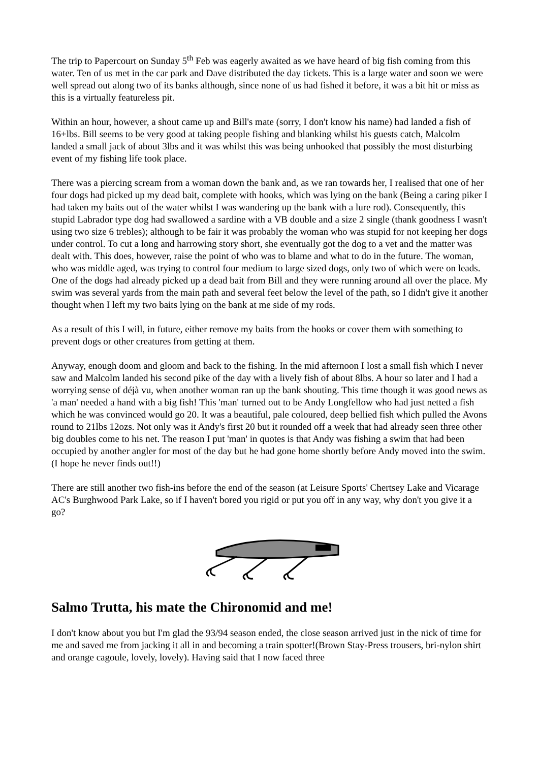The trip to Papercourt on Sunday 5<sup>th</sup> Feb was eagerly awaited as we have heard of big fish coming from this water. Ten of us met in the car park and Dave distributed the day tickets. This is a large water and soon we were well spread out along two of its banks although, since none of us had fished it before, it was a bit hit or miss as this is a virtually featureless pit.
Within an hour, however, a shout came up and Bill's mate (sorry, I don't know his name) had landed a fish of 16+lbs. Bill seems to be very good at taking people fishing and blanking whilst his guests catch, Malcolm landed a small jack of about 3lbs and it was whilst this was being unhooked that possibly the most disturbing event of my fishing life took place.
There was a piercing scream from a woman down the bank and, as we ran towards her, I realised that one of her four dogs had picked up my dead bait, complete with hooks, which was lying on the bank (Being a caring piker I had taken my baits out of the water whilst I was wandering up the bank with a lure rod). Consequently, this stupid Labrador type dog had swallowed a sardine with a VB double and a size 2 single (thank goodness I wasn't using two size 6 trebles); although to be fair it was probably the woman who was stupid for not keeping her dogs under control. To cut a long and harrowing story short, she eventually got the dog to a vet and the matter was dealt with. This does, however, raise the point of who was to blame and what to do in the future. The woman, who was middle aged, was trying to control four medium to large sized dogs, only two of which were on leads. One of the dogs had already picked up a dead bait from Bill and they were running around all over the place. My swim was several yards from the main path and several feet below the level of the path, so I didn't give it another thought when I left my two baits lying on the bank at me side of my rods.
As a result of this I will, in future, either remove my baits from the hooks or cover them with something to prevent dogs or other creatures from getting at them.
Anyway, enough doom and gloom and back to the fishing. In the mid afternoon I lost a small fish which I never saw and Malcolm landed his second pike of the day with a lively fish of about 8lbs. A hour so later and I had a worrying sense of déjà vu, when another woman ran up the bank shouting. This time though it was good news as 'a man' needed a hand with a big fish! This 'man' turned out to be Andy Longfellow who had just netted a fish which he was convinced would go 20. It was a beautiful, pale coloured, deep bellied fish which pulled the Avons round to 21lbs 12ozs. Not only was it Andy's first 20 but it rounded off a week that had already seen three other big doubles come to his net. The reason I put 'man' in quotes is that Andy was fishing a swim that had been occupied by another angler for most of the day but he had gone home shortly before Andy moved into the swim. (I hope he never finds out!!)
There are still another two fish-ins before the end of the season (at Leisure Sports' Chertsey Lake and Vicarage AC's Burghwood Park Lake, so if I haven't bored you rigid or put you off in any way, why don't you give it a go?
Salmo Trutta, his mate the Chironomid and me!
I don't know about you but I'm glad the 93/94 season ended, the close season arrived just in the nick of time for me and saved me from jacking it all in and becoming a train spotter!(Brown Stay-Press trousers, bri-nylon shirt and orange cagoule, lovely, lovely). Having said that I now faced three